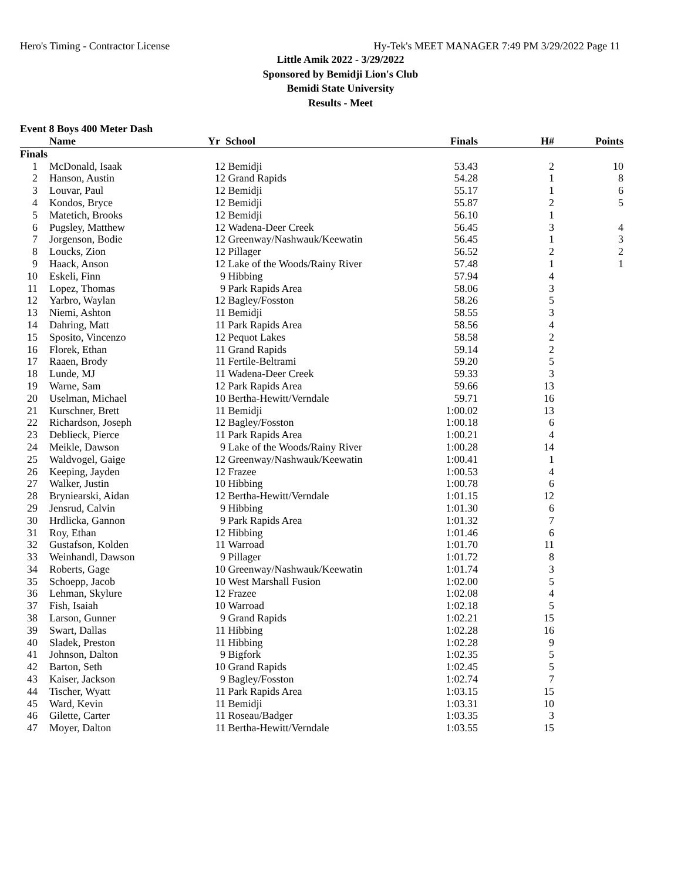Hero's Timing - Contractor License Hy-Tek's MEET MANAGER 7:49 PM 3/29/2022 Page 11
Little Amik 2022 - 3/29/2022
Sponsored by Bemidji Lion's Club
Bemidi State University
Results - Meet
Event 8 Boys 400 Meter Dash
| | Name | Yr | School | Finals | H# | Points |
| --- | --- | --- | --- | --- | --- | --- |
| Finals | | | | | | |
| 1 | McDonald, Isaak | 12 | Bemidji | 53.43 | 2 | 10 |
| 2 | Hanson, Austin | 12 | Grand Rapids | 54.28 | 1 | 8 |
| 3 | Louvar, Paul | 12 | Bemidji | 55.17 | 1 | 6 |
| 4 | Kondos, Bryce | 12 | Bemidji | 55.87 | 2 | 5 |
| 5 | Matetich, Brooks | 12 | Bemidji | 56.10 | 1 | |
| 6 | Pugsley, Matthew | 12 | Wadena-Deer Creek | 56.45 | 3 | 4 |
| 7 | Jorgenson, Bodie | 12 | Greenway/Nashwauk/Keewatin | 56.45 | 1 | 3 |
| 8 | Loucks, Zion | 12 | Pillager | 56.52 | 2 | 2 |
| 9 | Haack, Anson | 12 | Lake of the Woods/Rainy River | 57.48 | 1 | 1 |
| 10 | Eskeli, Finn | 9 | Hibbing | 57.94 | 4 | |
| 11 | Lopez, Thomas | 9 | Park Rapids Area | 58.06 | 3 | |
| 12 | Yarbro, Waylan | 12 | Bagley/Fosston | 58.26 | 5 | |
| 13 | Niemi, Ashton | 11 | Bemidji | 58.55 | 3 | |
| 14 | Dahring, Matt | 11 | Park Rapids Area | 58.56 | 4 | |
| 15 | Sposito, Vincenzo | 12 | Pequot Lakes | 58.58 | 2 | |
| 16 | Florek, Ethan | 11 | Grand Rapids | 59.14 | 2 | |
| 17 | Raaen, Brody | 11 | Fertile-Beltrami | 59.20 | 5 | |
| 18 | Lunde, MJ | 11 | Wadena-Deer Creek | 59.33 | 3 | |
| 19 | Warne, Sam | 12 | Park Rapids Area | 59.66 | 13 | |
| 20 | Uselman, Michael | 10 | Bertha-Hewitt/Verndale | 59.71 | 16 | |
| 21 | Kurschner, Brett | 11 | Bemidji | 1:00.02 | 13 | |
| 22 | Richardson, Joseph | 12 | Bagley/Fosston | 1:00.18 | 6 | |
| 23 | Deblieck, Pierce | 11 | Park Rapids Area | 1:00.21 | 4 | |
| 24 | Meikle, Dawson | 9 | Lake of the Woods/Rainy River | 1:00.28 | 14 | |
| 25 | Waldvogel, Gaige | 12 | Greenway/Nashwauk/Keewatin | 1:00.41 | 1 | |
| 26 | Keeping, Jayden | 12 | Frazee | 1:00.53 | 4 | |
| 27 | Walker, Justin | 10 | Hibbing | 1:00.78 | 6 | |
| 28 | Bryniearski, Aidan | 12 | Bertha-Hewitt/Verndale | 1:01.15 | 12 | |
| 29 | Jensrud, Calvin | 9 | Hibbing | 1:01.30 | 6 | |
| 30 | Hrdlicka, Gannon | 9 | Park Rapids Area | 1:01.32 | 7 | |
| 31 | Roy, Ethan | 12 | Hibbing | 1:01.46 | 6 | |
| 32 | Gustafson, Kolden | 11 | Warroad | 1:01.70 | 11 | |
| 33 | Weinhandl, Dawson | 9 | Pillager | 1:01.72 | 8 | |
| 34 | Roberts, Gage | 10 | Greenway/Nashwauk/Keewatin | 1:01.74 | 3 | |
| 35 | Schoepp, Jacob | 10 | West Marshall Fusion | 1:02.00 | 5 | |
| 36 | Lehman, Skylure | 12 | Frazee | 1:02.08 | 4 | |
| 37 | Fish, Isaiah | 10 | Warroad | 1:02.18 | 5 | |
| 38 | Larson, Gunner | 9 | Grand Rapids | 1:02.21 | 15 | |
| 39 | Swart, Dallas | 11 | Hibbing | 1:02.28 | 16 | |
| 40 | Sladek, Preston | 11 | Hibbing | 1:02.28 | 9 | |
| 41 | Johnson, Dalton | 9 | Bigfork | 1:02.35 | 5 | |
| 42 | Barton, Seth | 10 | Grand Rapids | 1:02.45 | 5 | |
| 43 | Kaiser, Jackson | 9 | Bagley/Fosston | 1:02.74 | 7 | |
| 44 | Tischer, Wyatt | 11 | Park Rapids Area | 1:03.15 | 15 | |
| 45 | Ward, Kevin | 11 | Bemidji | 1:03.31 | 10 | |
| 46 | Gilette, Carter | 11 | Roseau/Badger | 1:03.35 | 3 | |
| 47 | Moyer, Dalton | 11 | Bertha-Hewitt/Verndale | 1:03.55 | 15 | |